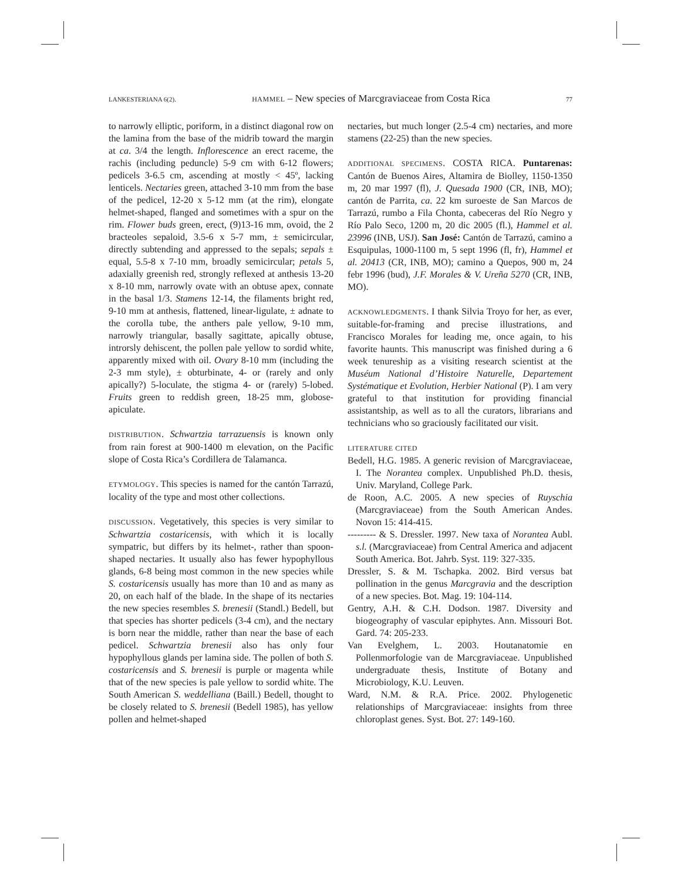LANKESTERIANA 6(2). HAMMEL – New species of Marcgraviaceae from Costa Rica 77
to narrowly elliptic, poriform, in a distinct diagonal row on the lamina from the base of the midrib toward the margin at ca. 3/4 the length. Inflorescence an erect raceme, the rachis (including peduncle) 5-9 cm with 6-12 flowers; pedicels 3-6.5 cm, ascending at mostly < 45º, lacking lenticels. Nectaries green, attached 3-10 mm from the base of the pedicel, 12-20 x 5-12 mm (at the rim), elongate helmet-shaped, flanged and sometimes with a spur on the rim. Flower buds green, erect, (9)13-16 mm, ovoid, the 2 bracteoles sepaloid, 3.5-6 x 5-7 mm, ± semicircular, directly subtending and appressed to the sepals; sepals ± equal, 5.5-8 x 7-10 mm, broadly semicircular; petals 5, adaxially greenish red, strongly reflexed at anthesis 13-20 x 8-10 mm, narrowly ovate with an obtuse apex, connate in the basal 1/3. Stamens 12-14, the filaments bright red, 9-10 mm at anthesis, flattened, linear-ligulate, ± adnate to the corolla tube, the anthers pale yellow, 9-10 mm, narrowly triangular, basally sagittate, apically obtuse, introrsly dehiscent, the pollen pale yellow to sordid white, apparently mixed with oil. Ovary 8-10 mm (including the 2-3 mm style), ± obturbinate, 4- or (rarely and only apically?) 5-loculate, the stigma 4- or (rarely) 5-lobed. Fruits green to reddish green, 18-25 mm, globose-apiculate.
DISTRIBUTION. Schwartzia tarrazuensis is known only from rain forest at 900-1400 m elevation, on the Pacific slope of Costa Rica’s Cordillera de Talamanca.
ETYMOLOGY. This species is named for the cantón Tarrazú, locality of the type and most other collections.
DISCUSSION. Vegetatively, this species is very similar to Schwartzia costaricensis, with which it is locally sympatric, but differs by its helmet-, rather than spoon-shaped nectaries. It usually also has fewer hypophyllous glands, 6-8 being most common in the new species while S. costaricensis usually has more than 10 and as many as 20, on each half of the blade. In the shape of its nectaries the new species resembles S. brenesii (Standl.) Bedell, but that species has shorter pedicels (3-4 cm), and the nectary is born near the middle, rather than near the base of each pedicel. Schwartzia brenesii also has only four hypophyllous glands per lamina side. The pollen of both S. costaricensis and S. brenesii is purple or magenta while that of the new species is pale yellow to sordid white. The South American S. weddelliana (Baill.) Bedell, thought to be closely related to S. brenesii (Bedell 1985), has yellow pollen and helmet-shaped
nectaries, but much longer (2.5-4 cm) nectaries, and more stamens (22-25) than the new species.
ADDITIONAL SPECIMENS. COSTA RICA. Puntarenas: Cantón de Buenos Aires, Altamira de Biolley, 1150-1350 m, 20 mar 1997 (fl), J. Quesada 1900 (CR, INB, MO); cantón de Parrita, ca. 22 km suroeste de San Marcos de Tarrazú, rumbo a Fila Chonta, cabeceras del Río Negro y Río Palo Seco, 1200 m, 20 dic 2005 (fl.), Hammel et al. 23996 (INB, USJ). San José: Cantón de Tarrazú, camino a Esquipulas, 1000-1100 m, 5 sept 1996 (fl, fr), Hammel et al. 20413 (CR, INB, MO); camino a Quepos, 900 m, 24 febr 1996 (bud), J.F. Morales & V. Ureña 5270 (CR, INB, MO).
ACKNOWLEDGMENTS. I thank Silvia Troyo for her, as ever, suitable-for-framing and precise illustrations, and Francisco Morales for leading me, once again, to his favorite haunts. This manuscript was finished during a 6 week tenureship as a visiting research scientist at the Muséum National d’Histoire Naturelle, Departement Systématique et Evolution, Herbier National (P). I am very grateful to that institution for providing financial assistantship, as well as to all the curators, librarians and technicians who so graciously facilitated our visit.
LITERATURE CITED
Bedell, H.G. 1985. A generic revision of Marcgraviaceae, I. The Norantea complex. Unpublished Ph.D. thesis, Univ. Maryland, College Park.
de Roon, A.C. 2005. A new species of Ruyschia (Marcgraviaceae) from the South American Andes. Novon 15: 414-415.
--------- & S. Dressler. 1997. New taxa of Norantea Aubl. s.l. (Marcgraviaceae) from Central America and adjacent South America. Bot. Jahrb. Syst. 119: 327-335.
Dressler, S. & M. Tschapka. 2002. Bird versus bat pollination in the genus Marcgravia and the description of a new species. Bot. Mag. 19: 104-114.
Gentry, A.H. & C.H. Dodson. 1987. Diversity and biogeography of vascular epiphytes. Ann. Missouri Bot. Gard. 74: 205-233.
Van Evelghem, L. 2003. Houtanatomie en Pollenmorfologie van de Marcgraviaceae. Unpublished undergraduate thesis, Institute of Botany and Microbiology, K.U. Leuven.
Ward, N.M. & R.A. Price. 2002. Phylogenetic relationships of Marcgraviaceae: insights from three chloroplast genes. Syst. Bot. 27: 149-160.